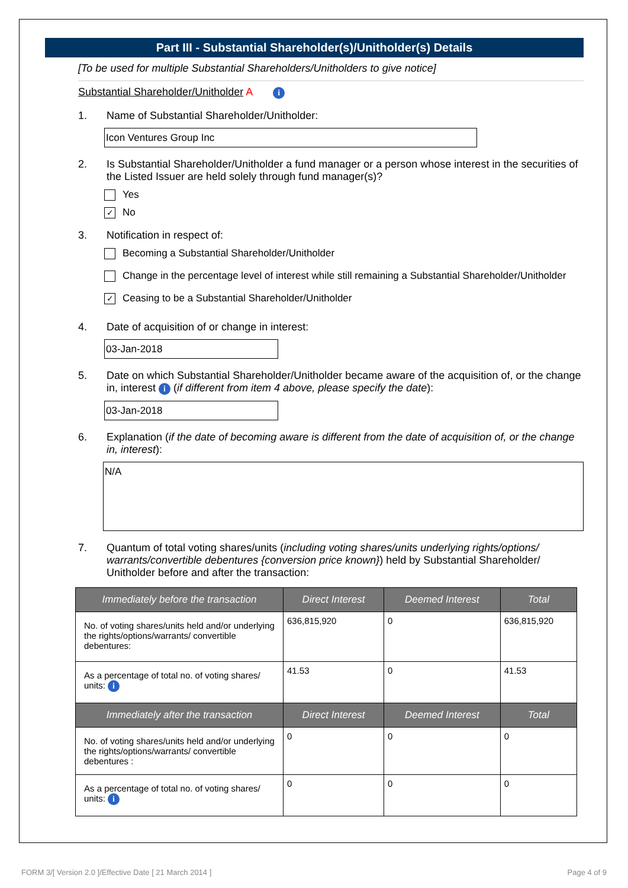Part III - Substantial Shareholder(s)/Unitholder(s) Details
[To be used for multiple Substantial Shareholders/Unitholders to give notice]
Substantial Shareholder/Unitholder A i
1. Name of Substantial Shareholder/Unitholder:
Icon Ventures Group Inc
2. Is Substantial Shareholder/Unitholder a fund manager or a person whose interest in the securities of the Listed Issuer are held solely through fund manager(s)?
Yes
✓ No
3. Notification in respect of:
Becoming a Substantial Shareholder/Unitholder
Change in the percentage level of interest while still remaining a Substantial Shareholder/Unitholder
✓ Ceasing to be a Substantial Shareholder/Unitholder
4. Date of acquisition of or change in interest:
03-Jan-2018
5. Date on which Substantial Shareholder/Unitholder became aware of the acquisition of, or the change in, interest i (if different from item 4 above, please specify the date):
03-Jan-2018
6. Explanation (if the date of becoming aware is different from the date of acquisition of, or the change in, interest):
N/A
7. Quantum of total voting shares/units (including voting shares/units underlying rights/options/ warrants/convertible debentures {conversion price known}) held by Substantial Shareholder/ Unitholder before and after the transaction:
| Immediately before the transaction | Direct Interest | Deemed Interest | Total |
| --- | --- | --- | --- |
| No. of voting shares/units held and/or underlying the rights/options/warrants/ convertible debentures: | 636,815,920 | 0 | 636,815,920 |
| As a percentage of total no. of voting shares/ units: i | 41.53 | 0 | 41.53 |
| Immediately after the transaction | Direct Interest | Deemed Interest | Total |
| No. of voting shares/units held and/or underlying the rights/options/warrants/ convertible debentures : | 0 | 0 | 0 |
| As a percentage of total no. of voting shares/ units: i | 0 | 0 | 0 |
FORM 3/[ Version 2.0 ]/Effective Date [ 21 March 2014 ] Page 4 of 9